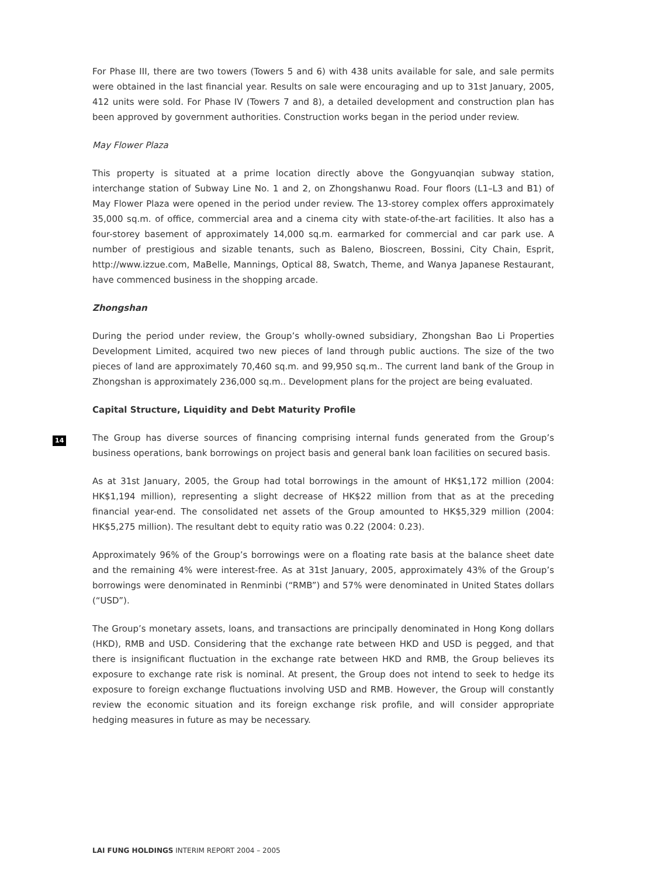For Phase III, there are two towers (Towers 5 and 6) with 438 units available for sale, and sale permits were obtained in the last financial year. Results on sale were encouraging and up to 31st January, 2005, 412 units were sold. For Phase IV (Towers 7 and 8), a detailed development and construction plan has been approved by government authorities. Construction works began in the period under review.
May Flower Plaza
This property is situated at a prime location directly above the Gongyuanqian subway station, interchange station of Subway Line No. 1 and 2, on Zhongshanwu Road. Four floors (L1–L3 and B1) of May Flower Plaza were opened in the period under review. The 13-storey complex offers approximately 35,000 sq.m. of office, commercial area and a cinema city with state-of-the-art facilities. It also has a four-storey basement of approximately 14,000 sq.m. earmarked for commercial and car park use. A number of prestigious and sizable tenants, such as Baleno, Bioscreen, Bossini, City Chain, Esprit, http://www.izzue.com, MaBelle, Mannings, Optical 88, Swatch, Theme, and Wanya Japanese Restaurant, have commenced business in the shopping arcade.
Zhongshan
During the period under review, the Group’s wholly-owned subsidiary, Zhongshan Bao Li Properties Development Limited, acquired two new pieces of land through public auctions. The size of the two pieces of land are approximately 70,460 sq.m. and 99,950 sq.m.. The current land bank of the Group in Zhongshan is approximately 236,000 sq.m.. Development plans for the project are being evaluated.
Capital Structure, Liquidity and Debt Maturity Profile
The Group has diverse sources of financing comprising internal funds generated from the Group’s business operations, bank borrowings on project basis and general bank loan facilities on secured basis.
As at 31st January, 2005, the Group had total borrowings in the amount of HK$1,172 million (2004: HK$1,194 million), representing a slight decrease of HK$22 million from that as at the preceding financial year-end. The consolidated net assets of the Group amounted to HK$5,329 million (2004: HK$5,275 million). The resultant debt to equity ratio was 0.22 (2004: 0.23).
Approximately 96% of the Group’s borrowings were on a floating rate basis at the balance sheet date and the remaining 4% were interest-free. As at 31st January, 2005, approximately 43% of the Group’s borrowings were denominated in Renminbi (“RMB”) and 57% were denominated in United States dollars (“USD”).
The Group’s monetary assets, loans, and transactions are principally denominated in Hong Kong dollars (HKD), RMB and USD. Considering that the exchange rate between HKD and USD is pegged, and that there is insignificant fluctuation in the exchange rate between HKD and RMB, the Group believes its exposure to exchange rate risk is nominal. At present, the Group does not intend to seek to hedge its exposure to foreign exchange fluctuations involving USD and RMB. However, the Group will constantly review the economic situation and its foreign exchange risk profile, and will consider appropriate hedging measures in future as may be necessary.
14
LAI FUNG HOLDINGS INTERIM REPORT 2004 – 2005